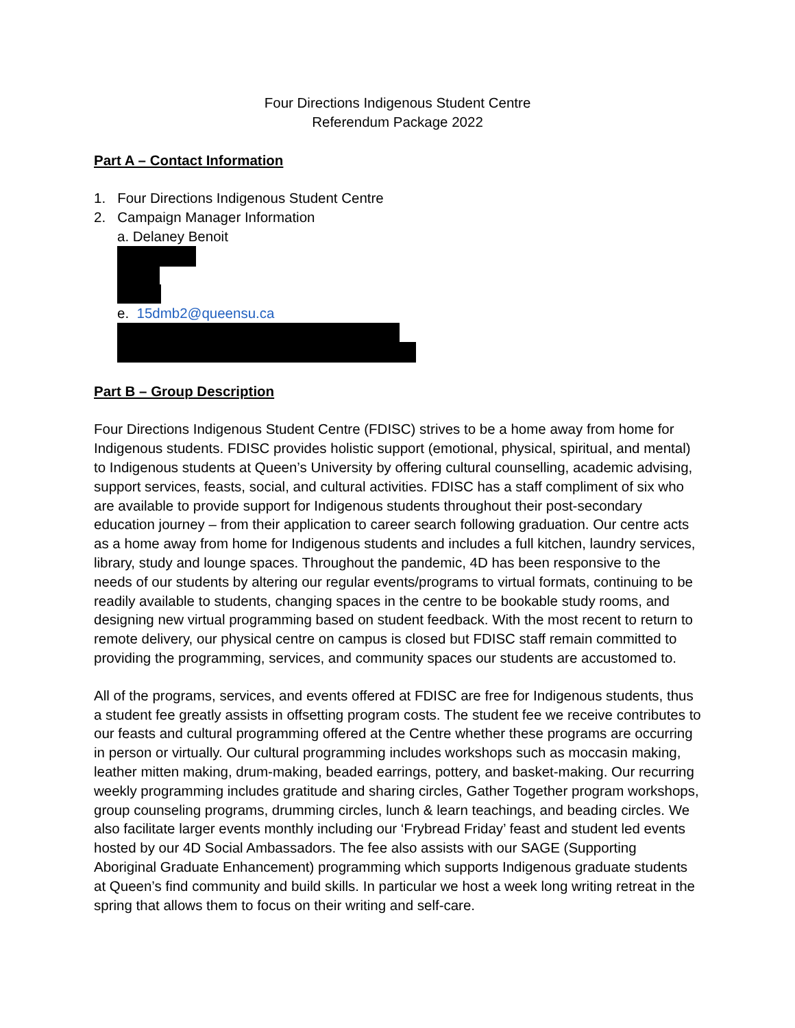Four Directions Indigenous Student Centre
Referendum Package 2022
Part A – Contact Information
1. Four Directions Indigenous Student Centre
2. Campaign Manager Information
a. Delaney Benoit
e. 15dmb2@queensu.ca
Part B – Group Description
Four Directions Indigenous Student Centre (FDISC) strives to be a home away from home for Indigenous students. FDISC provides holistic support (emotional, physical, spiritual, and mental) to Indigenous students at Queen’s University by offering cultural counselling, academic advising, support services, feasts, social, and cultural activities. FDISC has a staff compliment of six who are available to provide support for Indigenous students throughout their post-secondary education journey – from their application to career search following graduation. Our centre acts as a home away from home for Indigenous students and includes a full kitchen, laundry services, library, study and lounge spaces. Throughout the pandemic, 4D has been responsive to the needs of our students by altering our regular events/programs to virtual formats, continuing to be readily available to students, changing spaces in the centre to be bookable study rooms, and designing new virtual programming based on student feedback. With the most recent to return to remote delivery, our physical centre on campus is closed but FDISC staff remain committed to providing the programming, services, and community spaces our students are accustomed to.
All of the programs, services, and events offered at FDISC are free for Indigenous students, thus a student fee greatly assists in offsetting program costs. The student fee we receive contributes to our feasts and cultural programming offered at the Centre whether these programs are occurring in person or virtually. Our cultural programming includes workshops such as moccasin making, leather mitten making, drum-making, beaded earrings, pottery, and basket-making. Our recurring weekly programming includes gratitude and sharing circles, Gather Together program workshops, group counseling programs, drumming circles, lunch & learn teachings, and beading circles. We also facilitate larger events monthly including our ‘Frybread Friday’ feast and student led events hosted by our 4D Social Ambassadors. The fee also assists with our SAGE (Supporting Aboriginal Graduate Enhancement) programming which supports Indigenous graduate students at Queen’s find community and build skills. In particular we host a week long writing retreat in the spring that allows them to focus on their writing and self-care.